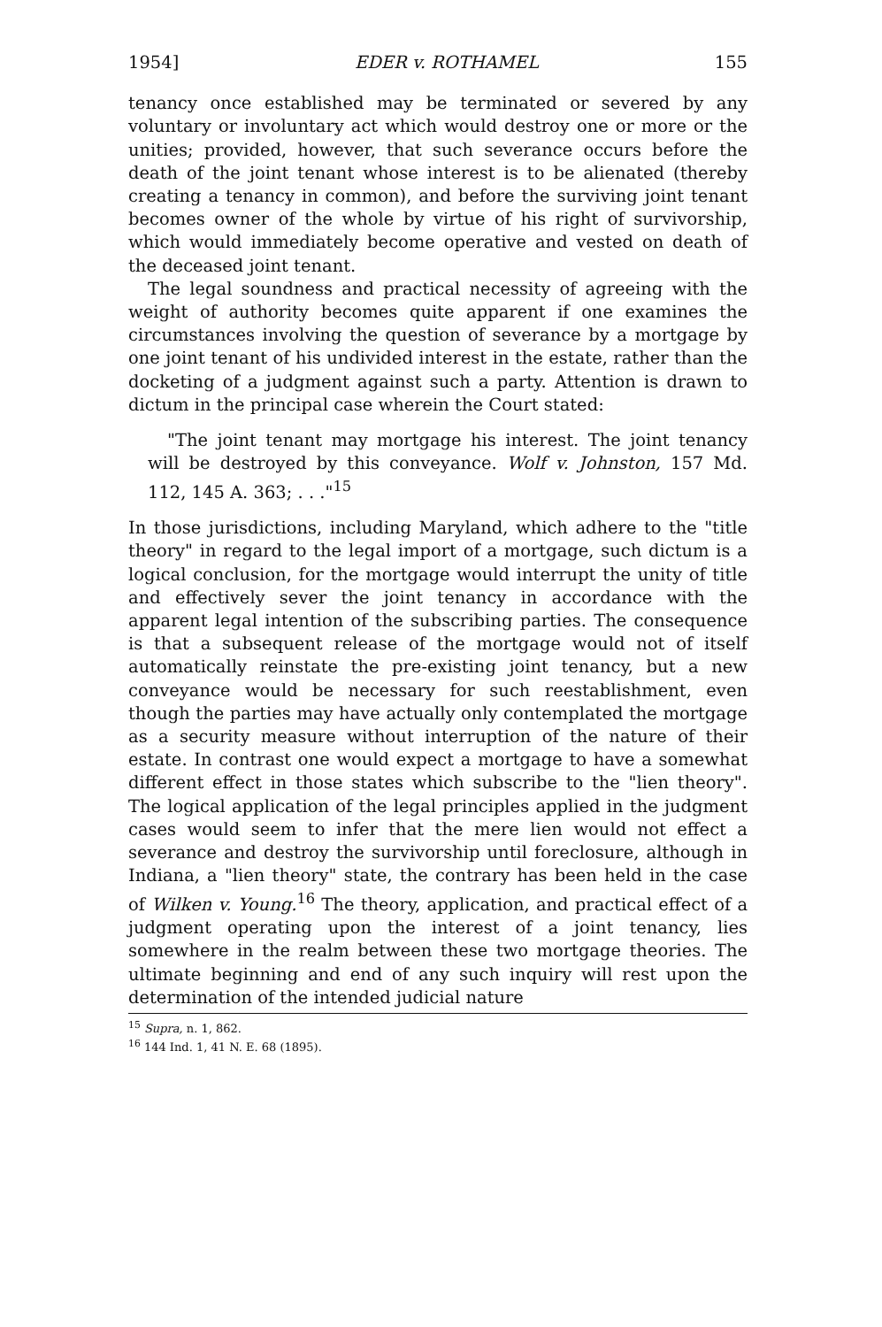1954] EDER v. ROTHAMEL 155
tenancy once established may be terminated or severed by any voluntary or involuntary act which would destroy one or more or the unities; provided, however, that such severance occurs before the death of the joint tenant whose interest is to be alienated (thereby creating a tenancy in common), and before the surviving joint tenant becomes owner of the whole by virtue of his right of survivorship, which would immediately become operative and vested on death of the deceased joint tenant.
The legal soundness and practical necessity of agreeing with the weight of authority becomes quite apparent if one examines the circumstances involving the question of severance by a mortgage by one joint tenant of his undivided interest in the estate, rather than the docketing of a judgment against such a party. Attention is drawn to dictum in the principal case wherein the Court stated:
"The joint tenant may mortgage his interest. The joint tenancy will be destroyed by this conveyance. Wolf v. Johnston, 157 Md. 112, 145 A. 363; . . ."<sup>15</sup>
In those jurisdictions, including Maryland, which adhere to the "title theory" in regard to the legal import of a mortgage, such dictum is a logical conclusion, for the mortgage would interrupt the unity of title and effectively sever the joint tenancy in accordance with the apparent legal intention of the subscribing parties. The consequence is that a subsequent release of the mortgage would not of itself automatically reinstate the pre-existing joint tenancy, but a new conveyance would be necessary for such reestablishment, even though the parties may have actually only contemplated the mortgage as a security measure without interruption of the nature of their estate. In contrast one would expect a mortgage to have a somewhat different effect in those states which subscribe to the "lien theory". The logical application of the legal principles applied in the judgment cases would seem to infer that the mere lien would not effect a severance and destroy the survivorship until foreclosure, although in Indiana, a "lien theory" state, the contrary has been held in the case of Wilken v. Young.<sup>16</sup> The theory, application, and practical effect of a judgment operating upon the interest of a joint tenancy, lies somewhere in the realm between these two mortgage theories. The ultimate beginning and end of any such inquiry will rest upon the determination of the intended judicial nature
<sup>15</sup> Supra, n. 1, 862.
<sup>16</sup> 144 Ind. 1, 41 N. E. 68 (1895).